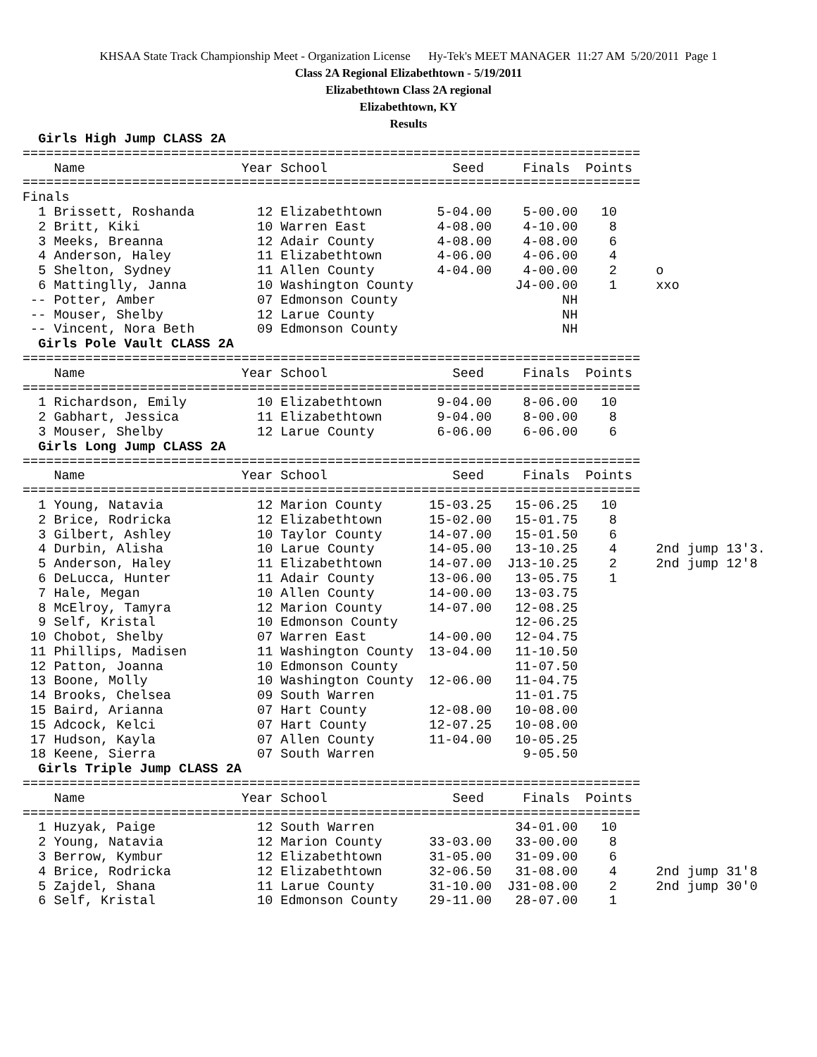KHSAA State Track Championship Meet - Organization License Hy-Tek's MEET MANAGER 11:27 AM 5/20/2011 Page 1
Class 2A Regional Elizabethtown - 5/19/2011
Elizabethtown Class 2A regional
Elizabethtown, KY
Results
  Girls High Jump CLASS 2A
===============================================================================
    Name                    Year School                Seed     Finals  Points
===============================================================================
Finals
  1 Brissett, Roshanda        12 Elizabethtown       5-04.00    5-00.00   10
  2 Britt, Kiki               10 Warren East         4-08.00    4-10.00    8
  3 Meeks, Breanna            12 Adair County        4-08.00    4-08.00    6
  4 Anderson, Haley           11 Elizabethtown       4-06.00    4-06.00    4
  5 Shelton, Sydney           11 Allen County        4-04.00    4-00.00    2     o
  6 Mattinglly, Janna         10 Washington County             J4-00.00    1     xxo
 -- Potter, Amber             07 Edmonson County                     NH
 -- Mouser, Shelby            12 Larue County                        NH
 -- Vincent, Nora Beth        09 Edmonson County                     NH
  Girls Pole Vault CLASS 2A
===============================================================================
    Name                    Year School                Seed     Finals  Points
===============================================================================
  1 Richardson, Emily         10 Elizabethtown       9-04.00    8-06.00   10
  2 Gabhart, Jessica          11 Elizabethtown       9-04.00    8-00.00    8
  3 Mouser, Shelby            12 Larue County        6-06.00    6-06.00    6
  Girls Long Jump CLASS 2A
===============================================================================
    Name                    Year School                Seed     Finals  Points
===============================================================================
  1 Young, Natavia            12 Marion County      15-03.25   15-06.25   10
  2 Brice, Rodricka           12 Elizabethtown      15-02.00   15-01.75    8
  3 Gilbert, Ashley           10 Taylor County      14-07.00   15-01.50    6
  4 Durbin, Alisha            10 Larue County       14-05.00   13-10.25    4     2nd jump 13'3.
  5 Anderson, Haley           11 Elizabethtown      14-07.00  J13-10.25    2     2nd jump 12'8
  6 DeLucca, Hunter           11 Adair County       13-06.00   13-05.75    1
  7 Hale, Megan               10 Allen County       14-00.00   13-03.75
  8 McElroy, Tamyra           12 Marion County      14-07.00   12-08.25
  9 Self, Kristal             10 Edmonson County               12-06.25
 10 Chobot, Shelby            07 Warren East        14-00.00   12-04.75
 11 Phillips, Madisen         11 Washington County  13-04.00   11-10.50
 12 Patton, Joanna            10 Edmonson County               11-07.50
 13 Boone, Molly              10 Washington County  12-06.00   11-04.75
 14 Brooks, Chelsea           09 South Warren                  11-01.75
 15 Baird, Arianna            07 Hart County        12-08.00   10-08.00
 15 Adcock, Kelci             07 Hart County        12-07.25   10-08.00
 17 Hudson, Kayla             07 Allen County       11-04.00   10-05.25
 18 Keene, Sierra             07 South Warren                   9-05.50
  Girls Triple Jump CLASS 2A
===============================================================================
    Name                    Year School                Seed     Finals  Points
===============================================================================
  1 Huzyak, Paige             12 South Warren                  34-01.00   10
  2 Young, Natavia            12 Marion County      33-03.00   33-00.00    8
  3 Berrow, Kymbur            12 Elizabethtown      31-05.00   31-09.00    6
  4 Brice, Rodricka           12 Elizabethtown      32-06.50   31-08.00    4     2nd jump 31'8
  5 Zajdel, Shana             11 Larue County       31-10.00  J31-08.00    2     2nd jump 30'0
  6 Self, Kristal             10 Edmonson County    29-11.00   28-07.00    1